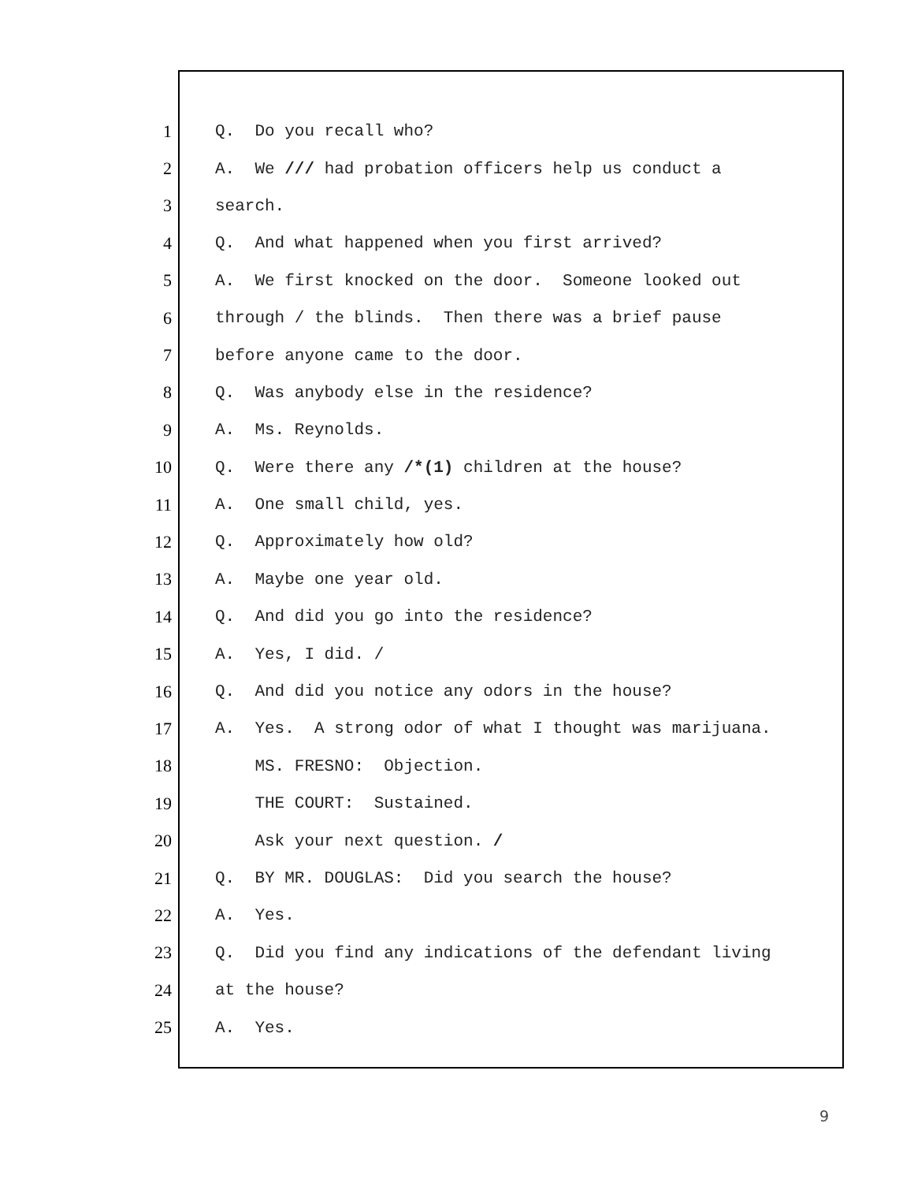1 Q. Do you recall who?
2 A. We /// had probation officers help us conduct a
3 search.
4 Q. And what happened when you first arrived?
5 A. We first knocked on the door. Someone looked out
6 through / the blinds. Then there was a brief pause
7 before anyone came to the door.
8 Q. Was anybody else in the residence?
9 A. Ms. Reynolds.
10 Q. Were there any /*(1) children at the house?
11 A. One small child, yes.
12 Q. Approximately how old?
13 A. Maybe one year old.
14 Q. And did you go into the residence?
15 A. Yes, I did. /
16 Q. And did you notice any odors in the house?
17 A. Yes. A strong odor of what I thought was marijuana.
18 MS. FRESNO: Objection.
19 THE COURT: Sustained.
20 Ask your next question. /
21 Q. BY MR. DOUGLAS: Did you search the house?
22 A. Yes.
23 Q. Did you find any indications of the defendant living
24 at the house?
25 A. Yes.
9